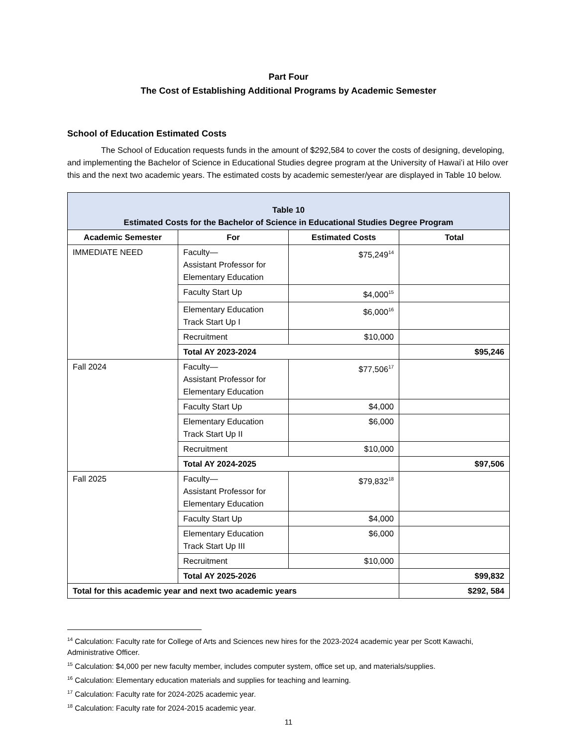Part Four
The Cost of Establishing Additional Programs by Academic Semester
School of Education Estimated Costs
The School of Education requests funds in the amount of $292,584 to cover the costs of designing, developing, and implementing the Bachelor of Science in Educational Studies degree program at the University of Hawaiʻi at Hilo over this and the next two academic years. The estimated costs by academic semester/year are displayed in Table 10 below.
| Table 10 Estimated Costs for the Bachelor of Science in Educational Studies Degree Program | | | |
| --- | --- | --- | --- |
| Academic Semester | For | Estimated Costs | Total |
| IMMEDIATE NEED | Faculty— Assistant Professor for Elementary Education | $75,249<sup>14</sup> | |
| | Faculty Start Up | $4,000<sup>15</sup> | |
| | Elementary Education Track Start Up I | $6,000<sup>16</sup> | |
| | Recruitment | $10,000 | |
| | Total AY 2023-2024 | | $95,246 |
| Fall 2024 | Faculty— Assistant Professor for Elementary Education | $77,506<sup>17</sup> | |
| | Faculty Start Up | $4,000 | |
| | Elementary Education Track Start Up II | $6,000 | |
| | Recruitment | $10,000 | |
| | Total AY 2024-2025 | | $97,506 |
| Fall 2025 | Faculty— Assistant Professor for Elementary Education | $79,832<sup>18</sup> | |
| | Faculty Start Up | $4,000 | |
| | Elementary Education Track Start Up III | $6,000 | |
| | Recruitment | $10,000 | |
| | Total AY 2025-2026 | | $99,832 |
| Total for this academic year and next two academic years | | | $292, 584 |
<sup>14</sup> Calculation: Faculty rate for College of Arts and Sciences new hires for the 2023-2024 academic year per Scott Kawachi, Administrative Officer.
<sup>15</sup> Calculation: $4,000 per new faculty member, includes computer system, office set up, and materials/supplies.
<sup>16</sup> Calculation: Elementary education materials and supplies for teaching and learning.
<sup>17</sup> Calculation: Faculty rate for 2024-2025 academic year.
<sup>18</sup> Calculation: Faculty rate for 2024-2015 academic year.
11